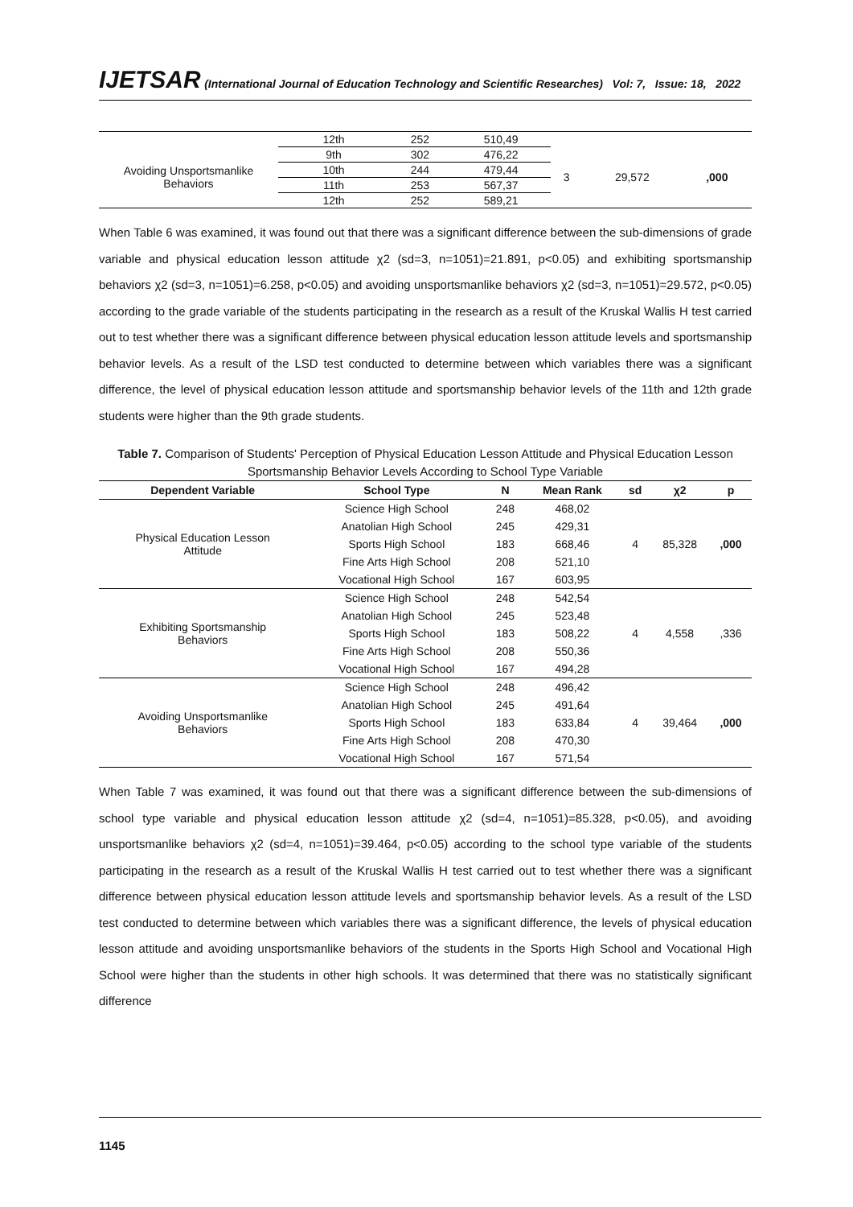IJETSAR (International Journal of Education Technology and Scientific Researches) Vol: 7, Issue: 18, 2022
| | 12th | 252 | 510,49 | | | |
| Avoiding Unsportsmanlike Behaviors | 9th | 302 | 476,22 | 3 | 29,572 | ,000 |
| | 10th | 244 | 479,44 | | | |
| | 11th | 253 | 567,37 | | | |
| | 12th | 252 | 589,21 | | | |
When Table 6 was examined, it was found out that there was a significant difference between the sub-dimensions of grade variable and physical education lesson attitude χ2 (sd=3, n=1051)=21.891, p<0.05) and exhibiting sportsmanship behaviors χ2 (sd=3, n=1051)=6.258, p<0.05) and avoiding unsportsmanlike behaviors χ2 (sd=3, n=1051)=29.572, p<0.05) according to the grade variable of the students participating in the research as a result of the Kruskal Wallis H test carried out to test whether there was a significant difference between physical education lesson attitude levels and sportsmanship behavior levels. As a result of the LSD test conducted to determine between which variables there was a significant difference, the level of physical education lesson attitude and sportsmanship behavior levels of the 11th and 12th grade students were higher than the 9th grade students.
Table 7. Comparison of Students' Perception of Physical Education Lesson Attitude and Physical Education Lesson Sportsmanship Behavior Levels According to School Type Variable
| Dependent Variable | School Type | N | Mean Rank | sd | χ2 | p |
| --- | --- | --- | --- | --- | --- | --- |
| Physical Education Lesson Attitude | Science High School | 248 | 468,02 | 4 | 85,328 | ,000 |
| | Anatolian High School | 245 | 429,31 | | | |
| | Sports High School | 183 | 668,46 | | | |
| | Fine Arts High School | 208 | 521,10 | | | |
| | Vocational High School | 167 | 603,95 | | | |
| Exhibiting Sportsmanship Behaviors | Science High School | 248 | 542,54 | 4 | 4,558 | ,336 |
| | Anatolian High School | 245 | 523,48 | | | |
| | Sports High School | 183 | 508,22 | | | |
| | Fine Arts High School | 208 | 550,36 | | | |
| | Vocational High School | 167 | 494,28 | | | |
| Avoiding Unsportsmanlike Behaviors | Science High School | 248 | 496,42 | 4 | 39,464 | ,000 |
| | Anatolian High School | 245 | 491,64 | | | |
| | Sports High School | 183 | 633,84 | | | |
| | Fine Arts High School | 208 | 470,30 | | | |
| | Vocational High School | 167 | 571,54 | | | |
When Table 7 was examined, it was found out that there was a significant difference between the sub-dimensions of school type variable and physical education lesson attitude χ2 (sd=4, n=1051)=85.328, p<0.05), and avoiding unsportsmanlike behaviors χ2 (sd=4, n=1051)=39.464, p<0.05) according to the school type variable of the students participating in the research as a result of the Kruskal Wallis H test carried out to test whether there was a significant difference between physical education lesson attitude levels and sportsmanship behavior levels. As a result of the LSD test conducted to determine between which variables there was a significant difference, the levels of physical education lesson attitude and avoiding unsportsmanlike behaviors of the students in the Sports High School and Vocational High School were higher than the students in other high schools. It was determined that there was no statistically significant difference
1145